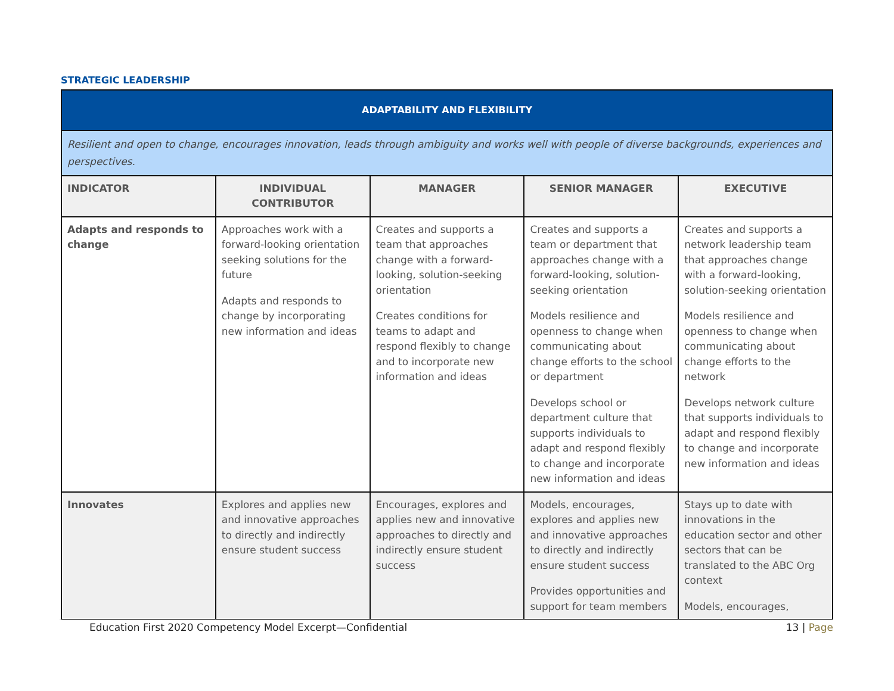STRATEGIC LEADERSHIP
| ADAPTABILITY AND FLEXIBILITY | | | | |
| Resilient and open to change, encourages innovation, leads through ambiguity and works well with people of diverse backgrounds, experiences and perspectives. | | | | |
| INDICATOR | INDIVIDUAL CONTRIBUTOR | MANAGER | SENIOR MANAGER | EXECUTIVE |
| Adapts and responds to change | Approaches work with a forward-looking orientation seeking solutions for the future Adapts and responds to change by incorporating new information and ideas | Creates and supports a team that approaches change with a forward-looking, solution-seeking orientation Creates conditions for teams to adapt and respond flexibly to change and to incorporate new information and ideas | Creates and supports a team or department that approaches change with a forward-looking, solution-seeking orientation Models resilience and openness to change when communicating about change efforts to the school or department Develops school or department culture that supports individuals to adapt and respond flexibly to change and incorporate new information and ideas | Creates and supports a network leadership team that approaches change with a forward-looking, solution-seeking orientation Models resilience and openness to change when communicating about change efforts to the network Develops network culture that supports individuals to adapt and respond flexibly to change and incorporate new information and ideas |
| Innovates | Explores and applies new and innovative approaches to directly and indirectly ensure student success | Encourages, explores and applies new and innovative approaches to directly and indirectly ensure student success | Models, encourages, explores and applies new and innovative approaches to directly and indirectly ensure student success Provides opportunities and support for team members | Stays up to date with innovations in the education sector and other sectors that can be translated to the ABC Org context Models, encourages, |
Education First 2020 Competency Model Excerpt—Confidential
13 | Page